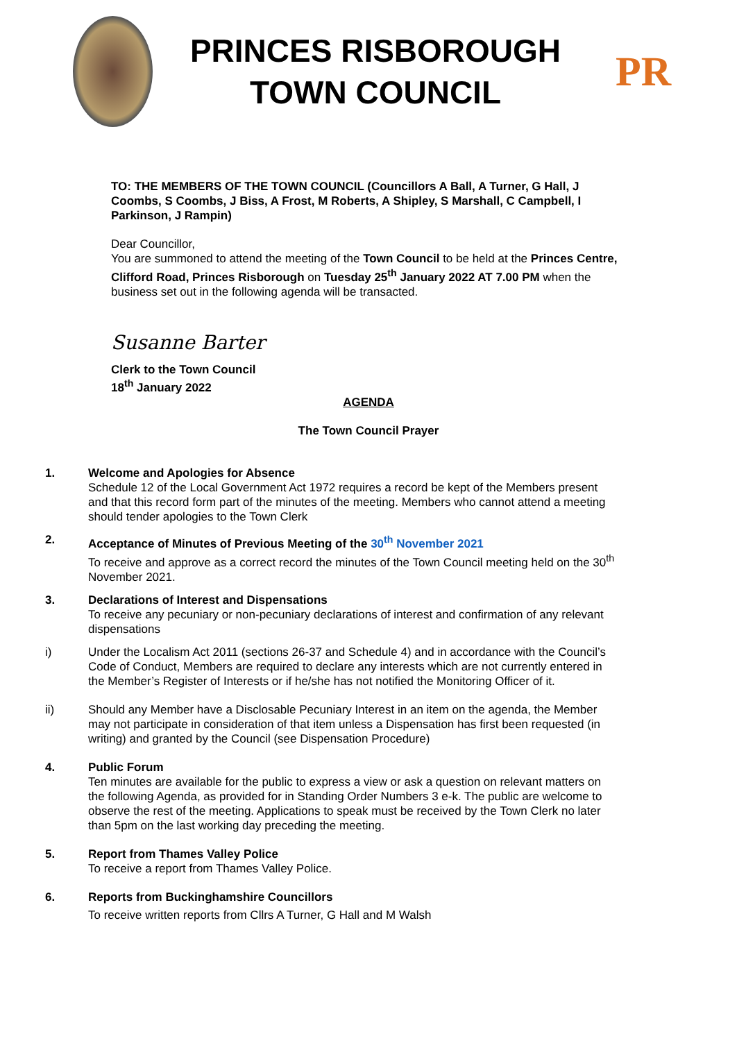PRINCES RISBOROUGH
TOWN COUNCIL
PR
TO: THE MEMBERS OF THE TOWN COUNCIL (Councillors A Ball, A Turner, G Hall, J Coombs, S Coombs, J Biss, A Frost, M Roberts, A Shipley, S Marshall, C Campbell, I Parkinson, J Rampin)
Dear Councillor,
You are summoned to attend the meeting of the Town Council to be held at the Princes Centre, Clifford Road, Princes Risborough on Tuesday 25<sup>th</sup> January 2022 AT 7.00 PM when the business set out in the following agenda will be transacted.
Susanne Barter
Clerk to the Town Council
18<sup>th</sup> January 2022
AGENDA
The Town Council Prayer
1. Welcome and Apologies for Absence
Schedule 12 of the Local Government Act 1972 requires a record be kept of the Members present and that this record form part of the minutes of the meeting. Members who cannot attend a meeting should tender apologies to the Town Clerk
2. Acceptance of Minutes of Previous Meeting of the 30<sup>th</sup> November 2021
To receive and approve as a correct record the minutes of the Town Council meeting held on the 30<sup>th</sup> November 2021.
3. Declarations of Interest and Dispensations
To receive any pecuniary or non-pecuniary declarations of interest and confirmation of any relevant dispensations
i) Under the Localism Act 2011 (sections 26-37 and Schedule 4) and in accordance with the Council’s Code of Conduct, Members are required to declare any interests which are not currently entered in the Member’s Register of Interests or if he/she has not notified the Monitoring Officer of it.
ii) Should any Member have a Disclosable Pecuniary Interest in an item on the agenda, the Member may not participate in consideration of that item unless a Dispensation has first been requested (in writing) and granted by the Council (see Dispensation Procedure)
4. Public Forum
Ten minutes are available for the public to express a view or ask a question on relevant matters on the following Agenda, as provided for in Standing Order Numbers 3 e-k. The public are welcome to observe the rest of the meeting. Applications to speak must be received by the Town Clerk no later than 5pm on the last working day preceding the meeting.
5. Report from Thames Valley Police
To receive a report from Thames Valley Police.
6. Reports from Buckinghamshire Councillors
To receive written reports from Cllrs A Turner, G Hall and M Walsh